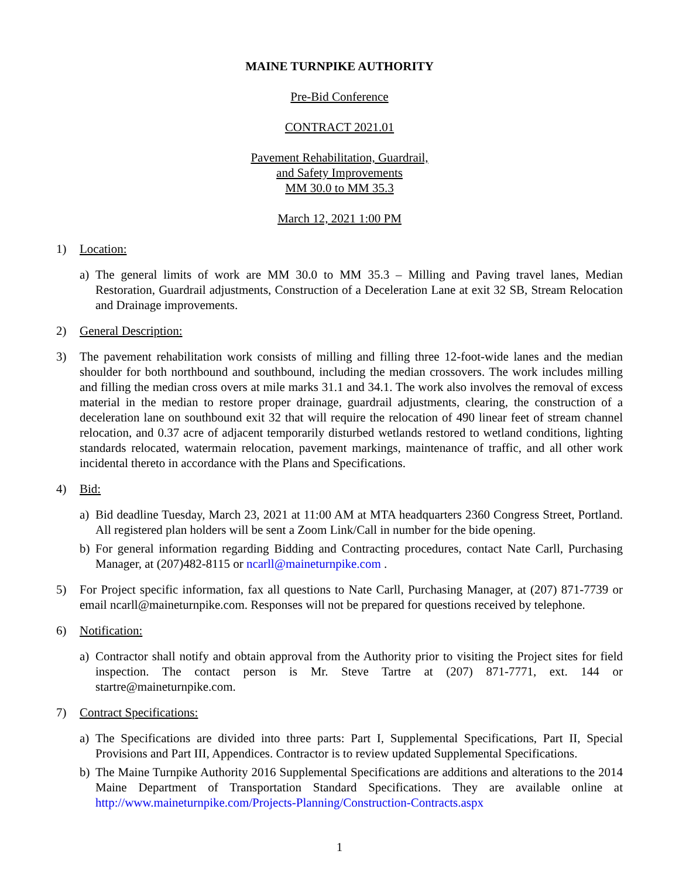MAINE TURNPIKE AUTHORITY
Pre-Bid Conference
CONTRACT 2021.01
Pavement Rehabilitation, Guardrail,
and Safety Improvements
MM 30.0 to MM 35.3
March 12, 2021 1:00 PM
1) Location:
a) The general limits of work are MM 30.0 to MM 35.3 – Milling and Paving travel lanes, Median Restoration, Guardrail adjustments, Construction of a Deceleration Lane at exit 32 SB, Stream Relocation and Drainage improvements.
2) General Description:
3) The pavement rehabilitation work consists of milling and filling three 12-foot-wide lanes and the median shoulder for both northbound and southbound, including the median crossovers. The work includes milling and filling the median cross overs at mile marks 31.1 and 34.1. The work also involves the removal of excess material in the median to restore proper drainage, guardrail adjustments, clearing, the construction of a deceleration lane on southbound exit 32 that will require the relocation of 490 linear feet of stream channel relocation, and 0.37 acre of adjacent temporarily disturbed wetlands restored to wetland conditions, lighting standards relocated, watermain relocation, pavement markings, maintenance of traffic, and all other work incidental thereto in accordance with the Plans and Specifications.
4) Bid:
a) Bid deadline Tuesday, March 23, 2021 at 11:00 AM at MTA headquarters 2360 Congress Street, Portland. All registered plan holders will be sent a Zoom Link/Call in number for the bide opening.
b) For general information regarding Bidding and Contracting procedures, contact Nate Carll, Purchasing Manager, at (207)482-8115 or ncarll@maineturnpike.com .
5) For Project specific information, fax all questions to Nate Carll, Purchasing Manager, at (207) 871-7739 or email ncarll@maineturnpike.com. Responses will not be prepared for questions received by telephone.
6) Notification:
a) Contractor shall notify and obtain approval from the Authority prior to visiting the Project sites for field inspection. The contact person is Mr. Steve Tartre at (207) 871-7771, ext. 144 or startre@maineturnpike.com.
7) Contract Specifications:
a) The Specifications are divided into three parts: Part I, Supplemental Specifications, Part II, Special Provisions and Part III, Appendices. Contractor is to review updated Supplemental Specifications.
b) The Maine Turnpike Authority 2016 Supplemental Specifications are additions and alterations to the 2014 Maine Department of Transportation Standard Specifications. They are available online at http://www.maineturnpike.com/Projects-Planning/Construction-Contracts.aspx
1